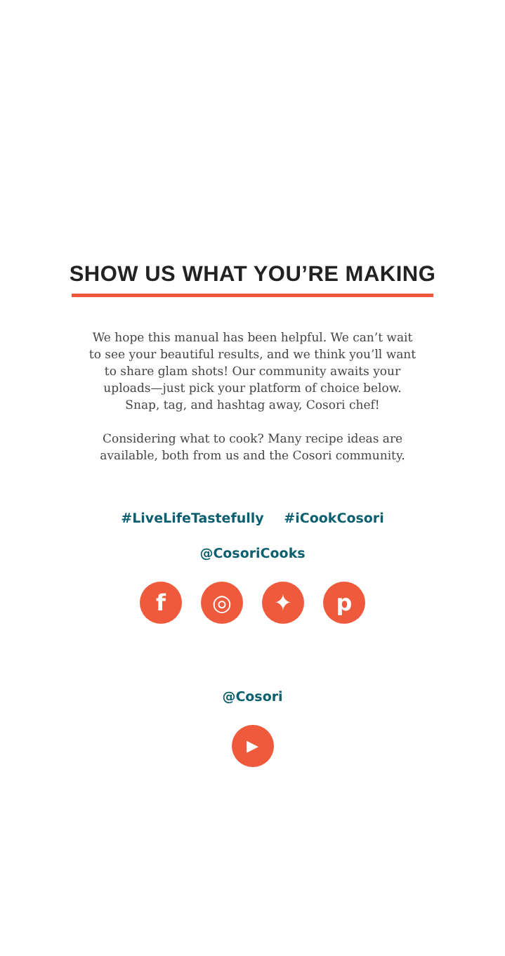SHOW US WHAT YOU’RE MAKING
We hope this manual has been helpful. We can’t wait to see your beautiful results, and we think you’ll want to share glam shots! Our community awaits your uploads—just pick your platform of choice below. Snap, tag, and hashtag away, Cosori chef!
Considering what to cook? Many recipe ideas are available, both from us and the Cosori community.
#LiveLifeTastefully #iCookCosori
@CosoriCooks
f ◎ ✦ p
@Cosori
▶